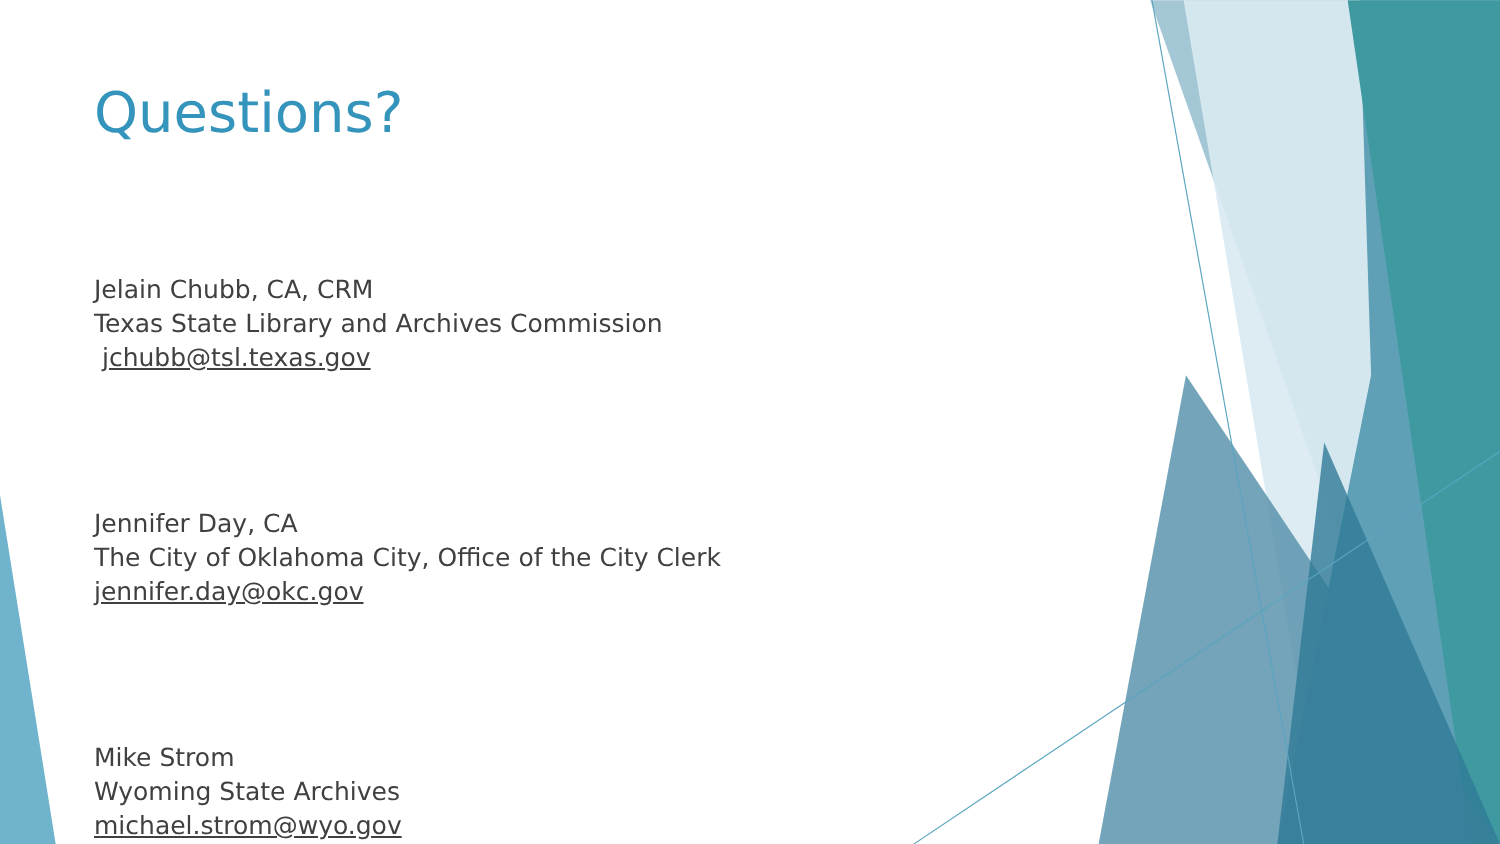Questions?
Jelain Chubb, CA, CRM
Texas State Library and Archives Commission
jchubb@tsl.texas.gov
Jennifer Day, CA
The City of Oklahoma City, Office of the City Clerk
jennifer.day@okc.gov
Mike Strom
Wyoming State Archives
michael.strom@wyo.gov